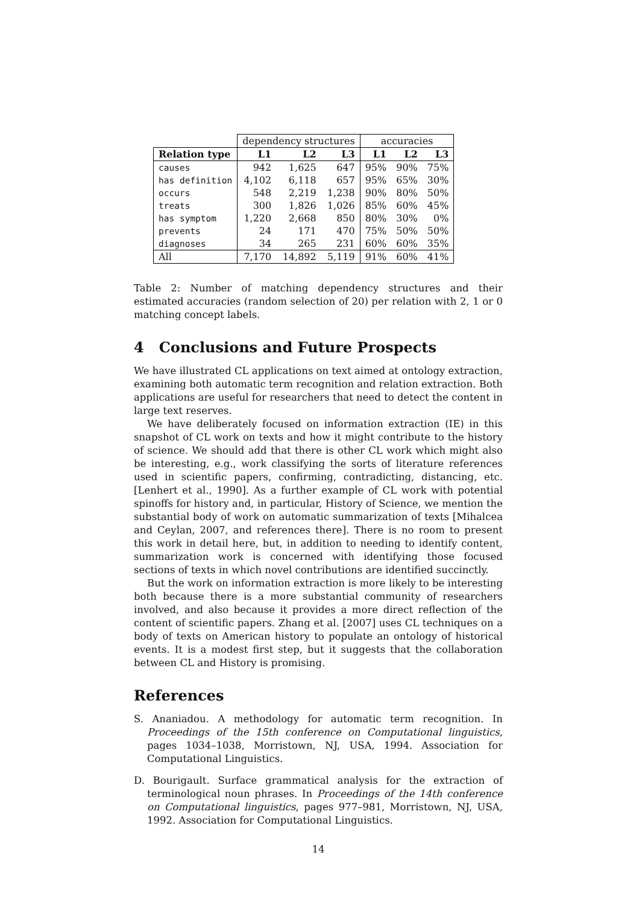| | dependency structures | | | accuracies | | |
| --- | --- | --- | --- | --- | --- | --- |
| Relation type | L1 | L2 | L3 | L1 | L2 | L3 |
| causes | 942 | 1,625 | 647 | 95% | 90% | 75% |
| has definition | 4,102 | 6,118 | 657 | 95% | 65% | 30% |
| occurs | 548 | 2,219 | 1,238 | 90% | 80% | 50% |
| treats | 300 | 1,826 | 1,026 | 85% | 60% | 45% |
| has symptom | 1,220 | 2,668 | 850 | 80% | 30% | 0% |
| prevents | 24 | 171 | 470 | 75% | 50% | 50% |
| diagnoses | 34 | 265 | 231 | 60% | 60% | 35% |
| All | 7,170 | 14,892 | 5,119 | 91% | 60% | 41% |
Table 2: Number of matching dependency structures and their estimated accuracies (random selection of 20) per relation with 2, 1 or 0 matching concept labels.
4 Conclusions and Future Prospects
We have illustrated CL applications on text aimed at ontology extraction, examining both automatic term recognition and relation extraction. Both applications are useful for researchers that need to detect the content in large text reserves.
We have deliberately focused on information extraction (IE) in this snapshot of CL work on texts and how it might contribute to the history of science. We should add that there is other CL work which might also be interesting, e.g., work classifying the sorts of literature references used in scientific papers, confirming, contradicting, distancing, etc. [Lenhert et al., 1990]. As a further example of CL work with potential spinoffs for history and, in particular, History of Science, we mention the substantial body of work on automatic summarization of texts [Mihalcea and Ceylan, 2007, and references there]. There is no room to present this work in detail here, but, in addition to needing to identify content, summarization work is concerned with identifying those focused sections of texts in which novel contributions are identified succinctly.
But the work on information extraction is more likely to be interesting both because there is a more substantial community of researchers involved, and also because it provides a more direct reflection of the content of scientific papers. Zhang et al. [2007] uses CL techniques on a body of texts on American history to populate an ontology of historical events. It is a modest first step, but it suggests that the collaboration between CL and History is promising.
References
S. Ananiadou. A methodology for automatic term recognition. In Proceedings of the 15th conference on Computational linguistics, pages 1034–1038, Morristown, NJ, USA, 1994. Association for Computational Linguistics.
D. Bourigault. Surface grammatical analysis for the extraction of terminological noun phrases. In Proceedings of the 14th conference on Computational linguistics, pages 977–981, Morristown, NJ, USA, 1992. Association for Computational Linguistics.
14